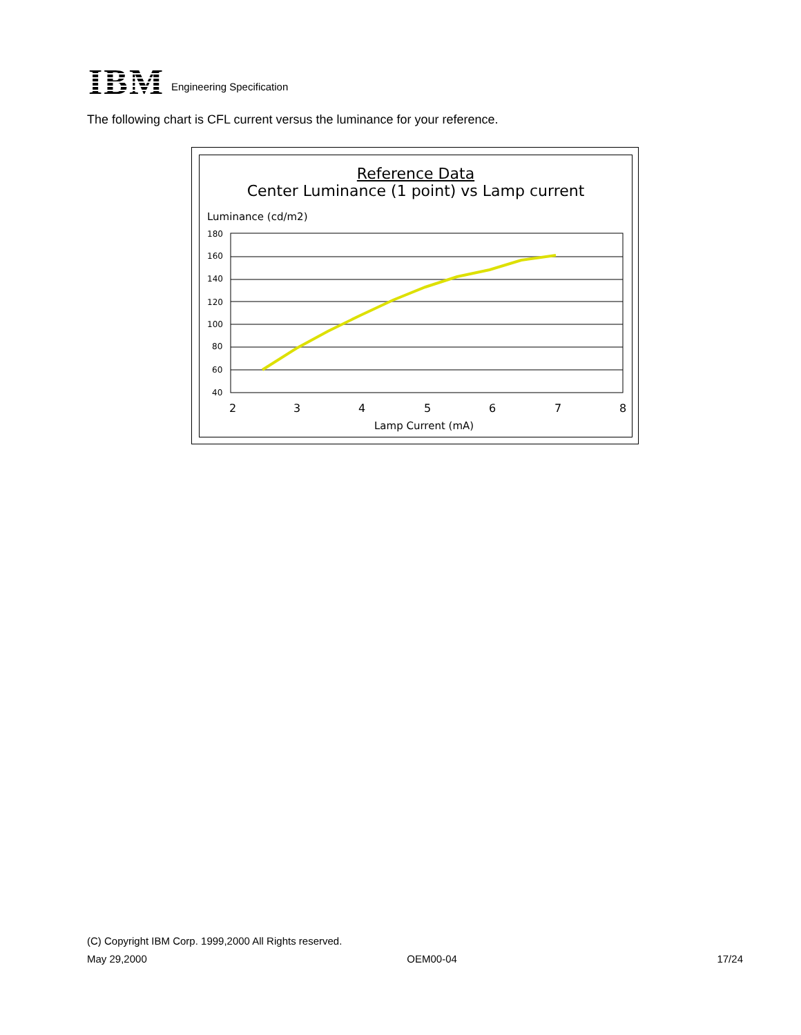IBM
Engineering Specification
The following chart is CFL current versus the luminance for your reference.
Reference Data
Center Luminance (1 point) vs Lamp current
Luminance (cd/m2)
180
160
140
120
100
80
60
40
2
3
4
5
6
7
8
Lamp Current (mA)
(C) Copyright IBM Corp. 1999,2000 All Rights reserved.
May 29,2000 OEM00-04 17/24